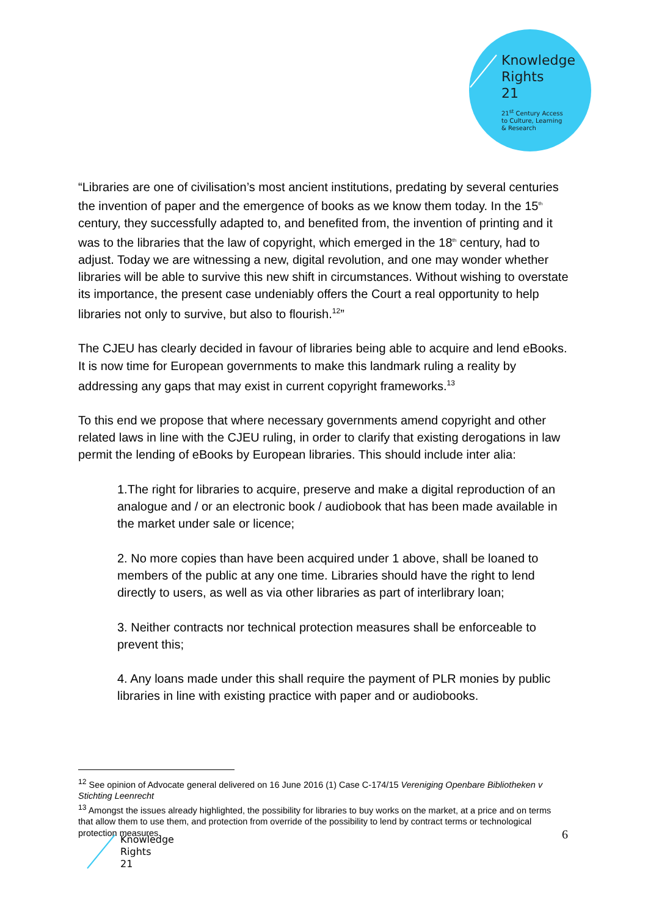Knowledge
Rights
21
21<sup>st</sup> Century Access
to Culture, Learning
& Research
“Libraries are one of civilisation’s most ancient institutions, predating by several centuries the invention of paper and the emergence of books as we know them today. In the 15<sup>th</sup> century, they successfully adapted to, and benefited from, the invention of printing and it was to the libraries that the law of copyright, which emerged in the 18<sup>th</sup> century, had to adjust. Today we are witnessing a new, digital revolution, and one may wonder whether libraries will be able to survive this new shift in circumstances. Without wishing to overstate its importance, the present case undeniably offers the Court a real opportunity to help libraries not only to survive, but also to flourish.<sup>12</sup>”
The CJEU has clearly decided in favour of libraries being able to acquire and lend eBooks. It is now time for European governments to make this landmark ruling a reality by addressing any gaps that may exist in current copyright frameworks.<sup>13</sup>
To this end we propose that where necessary governments amend copyright and other related laws in line with the CJEU ruling, in order to clarify that existing derogations in law permit the lending of eBooks by European libraries. This should include inter alia:
1.The right for libraries to acquire, preserve and make a digital reproduction of an analogue and / or an electronic book / audiobook that has been made available in the market under sale or licence;
2. No more copies than have been acquired under 1 above, shall be loaned to members of the public at any one time. Libraries should have the right to lend directly to users, as well as via other libraries as part of interlibrary loan;
3. Neither contracts nor technical protection measures shall be enforceable to prevent this;
4. Any loans made under this shall require the payment of PLR monies by public libraries in line with existing practice with paper and or audiobooks.
<sup>12</sup> See opinion of Advocate general delivered on 16 June 2016 (1) Case C-174/15 Vereniging Openbare Bibliotheken v Stichting Leenrecht
<sup>13</sup> Amongst the issues already highlighted, the possibility for libraries to buy works on the market, at a price and on terms that allow them to use them, and protection from override of the possibility to lend by contract terms or technological protection measures.
6
Knowledge
Rights
21